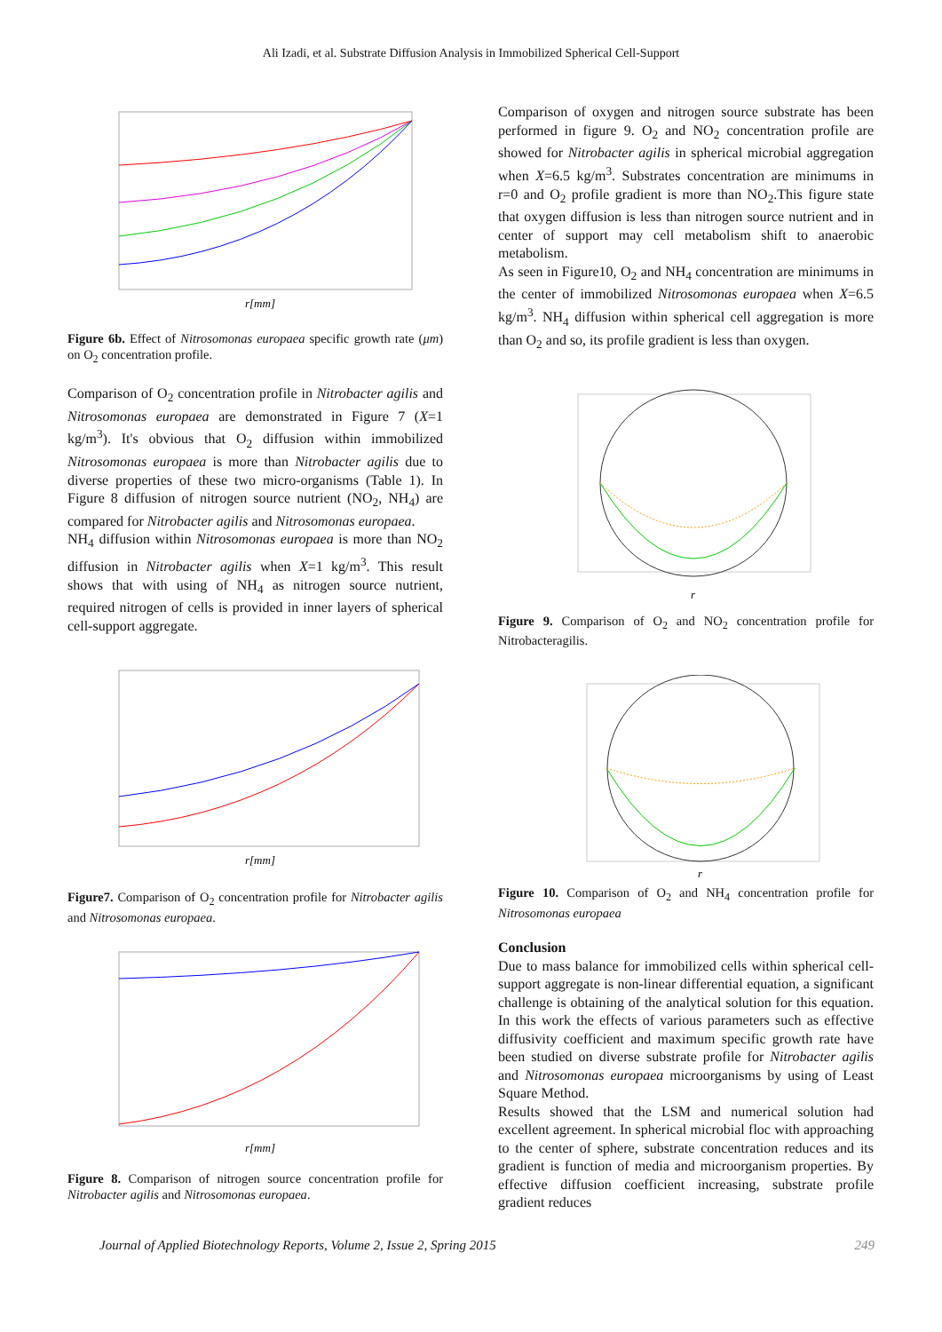Ali Izadi, et al. Substrate Diffusion Analysis in Immobilized Spherical Cell-Support
r[mm]
Figure 6b. Effect of Nitrosomonas europaea specific growth rate (μm) on O<sub>2</sub> concentration profile.
Comparison of O<sub>2</sub> concentration profile in Nitrobacter agilis and Nitrosomonas europaea are demonstrated in Figure 7 (X=1 kg/m<sup>3</sup>). It's obvious that O<sub>2</sub> diffusion within immobilized Nitrosomonas europaea is more than Nitrobacter agilis due to diverse properties of these two micro-organisms (Table 1). In Figure 8 diffusion of nitrogen source nutrient (NO<sub>2</sub>, NH<sub>4</sub>) are compared for Nitrobacter agilis and Nitrosomonas europaea.
NH<sub>4</sub> diffusion within Nitrosomonas europaea is more than NO<sub>2</sub> diffusion in Nitrobacter agilis when X=1 kg/m<sup>3</sup>. This result shows that with using of NH<sub>4</sub> as nitrogen source nutrient, required nitrogen of cells is provided in inner layers of spherical cell-support aggregate.
r[mm]
Figure7. Comparison of O<sub>2</sub> concentration profile for Nitrobacter agilis and Nitrosomonas europaea.
r[mm]
Figure 8. Comparison of nitrogen source concentration profile for Nitrobacter agilis and Nitrosomonas europaea.
Comparison of oxygen and nitrogen source substrate has been performed in figure 9. O<sub>2</sub> and NO<sub>2</sub> concentration profile are showed for Nitrobacter agilis in spherical microbial aggregation when X=6.5 kg/m<sup>3</sup>. Substrates concentration are minimums in r=0 and O<sub>2</sub> profile gradient is more than NO<sub>2</sub>.This figure state that oxygen diffusion is less than nitrogen source nutrient and in center of support may cell metabolism shift to anaerobic metabolism.
As seen in Figure10, O<sub>2</sub> and NH<sub>4</sub> concentration are minimums in the center of immobilized Nitrosomonas europaea when X=6.5 kg/m<sup>3</sup>. NH<sub>4</sub> diffusion within spherical cell aggregation is more than O<sub>2</sub> and so, its profile gradient is less than oxygen.
r
Figure 9. Comparison of O<sub>2</sub> and NO<sub>2</sub> concentration profile for Nitrobacteragilis.
r
Figure 10. Comparison of O<sub>2</sub> and NH<sub>4</sub> concentration profile for Nitrosomonas europaea
Conclusion
Due to mass balance for immobilized cells within spherical cell-support aggregate is non-linear differential equation, a significant challenge is obtaining of the analytical solution for this equation. In this work the effects of various parameters such as effective diffusivity coefficient and maximum specific growth rate have been studied on diverse substrate profile for Nitrobacter agilis and Nitrosomonas europaea microorganisms by using of Least Square Method.
Results showed that the LSM and numerical solution had excellent agreement. In spherical microbial floc with approaching to the center of sphere, substrate concentration reduces and its gradient is function of media and microorganism properties. By effective diffusion coefficient increasing, substrate profile gradient reduces
Journal of Applied Biotechnology Reports, Volume 2, Issue 2, Spring 2015 249